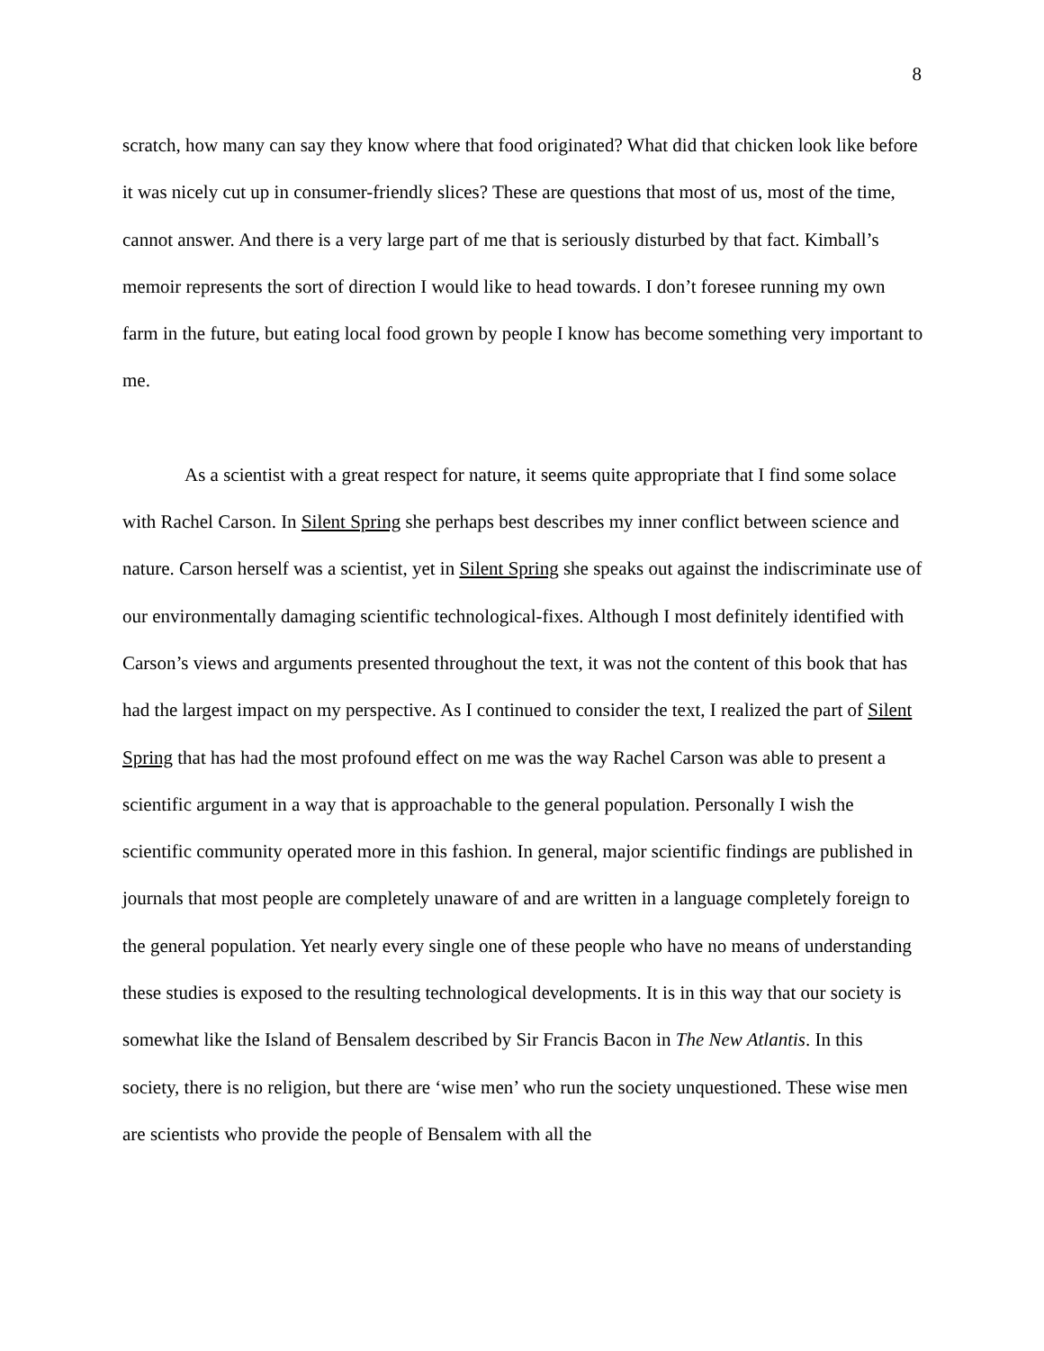8
scratch, how many can say they know where that food originated? What did that chicken look like before it was nicely cut up in consumer-friendly slices? These are questions that most of us, most of the time, cannot answer. And there is a very large part of me that is seriously disturbed by that fact. Kimball’s memoir represents the sort of direction I would like to head towards. I don’t foresee running my own farm in the future, but eating local food grown by people I know has become something very important to me.
As a scientist with a great respect for nature, it seems quite appropriate that I find some solace with Rachel Carson. In Silent Spring she perhaps best describes my inner conflict between science and nature. Carson herself was a scientist, yet in Silent Spring she speaks out against the indiscriminate use of our environmentally damaging scientific technological-fixes. Although I most definitely identified with Carson’s views and arguments presented throughout the text, it was not the content of this book that has had the largest impact on my perspective. As I continued to consider the text, I realized the part of Silent Spring that has had the most profound effect on me was the way Rachel Carson was able to present a scientific argument in a way that is approachable to the general population. Personally I wish the scientific community operated more in this fashion. In general, major scientific findings are published in journals that most people are completely unaware of and are written in a language completely foreign to the general population. Yet nearly every single one of these people who have no means of understanding these studies is exposed to the resulting technological developments. It is in this way that our society is somewhat like the Island of Bensalem described by Sir Francis Bacon in The New Atlantis. In this society, there is no religion, but there are ‘wise men’ who run the society unquestioned. These wise men are scientists who provide the people of Bensalem with all the